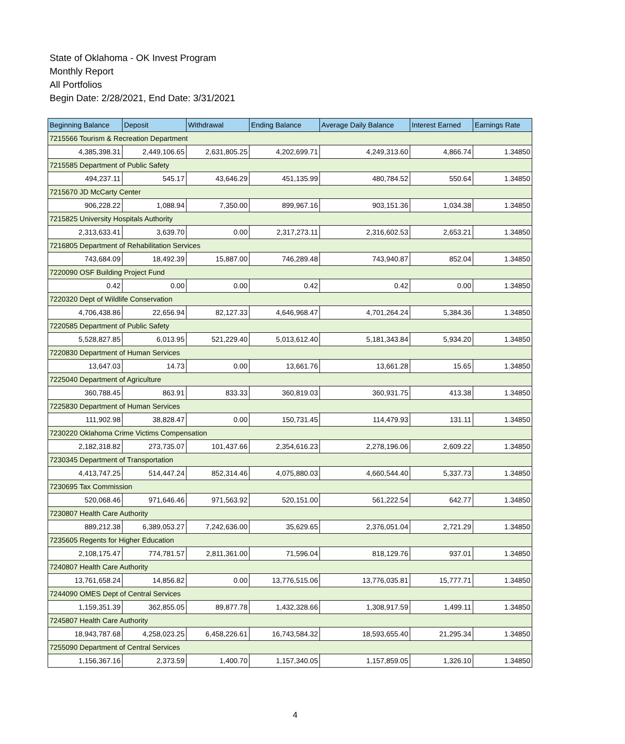State of Oklahoma - OK Invest Program
Monthly Report
All Portfolios
Begin Date: 2/28/2021, End Date: 3/31/2021
| Beginning Balance | Deposit | Withdrawal | Ending Balance | Average Daily Balance | Interest Earned | Earnings Rate |
| --- | --- | --- | --- | --- | --- | --- |
| 7215566 Tourism & Recreation Department | | | | | | |
| 4,385,398.31 | 2,449,106.65 | 2,631,805.25 | 4,202,699.71 | 4,249,313.60 | 4,866.74 | 1.34850 |
| 7215585 Department of Public Safety | | | | | | |
| 494,237.11 | 545.17 | 43,646.29 | 451,135.99 | 480,784.52 | 550.64 | 1.34850 |
| 7215670 JD McCarty Center | | | | | | |
| 906,228.22 | 1,088.94 | 7,350.00 | 899,967.16 | 903,151.36 | 1,034.38 | 1.34850 |
| 7215825 University Hospitals Authority | | | | | | |
| 2,313,633.41 | 3,639.70 | 0.00 | 2,317,273.11 | 2,316,602.53 | 2,653.21 | 1.34850 |
| 7216805 Department of Rehabilitation Services | | | | | | |
| 743,684.09 | 18,492.39 | 15,887.00 | 746,289.48 | 743,940.87 | 852.04 | 1.34850 |
| 7220090 OSF Building Project Fund | | | | | | |
| 0.42 | 0.00 | 0.00 | 0.42 | 0.42 | 0.00 | 1.34850 |
| 7220320 Dept of Wildlife Conservation | | | | | | |
| 4,706,438.86 | 22,656.94 | 82,127.33 | 4,646,968.47 | 4,701,264.24 | 5,384.36 | 1.34850 |
| 7220585 Department of Public Safety | | | | | | |
| 5,528,827.85 | 6,013.95 | 521,229.40 | 5,013,612.40 | 5,181,343.84 | 5,934.20 | 1.34850 |
| 7220830 Department of Human Services | | | | | | |
| 13,647.03 | 14.73 | 0.00 | 13,661.76 | 13,661.28 | 15.65 | 1.34850 |
| 7225040 Department of Agriculture | | | | | | |
| 360,788.45 | 863.91 | 833.33 | 360,819.03 | 360,931.75 | 413.38 | 1.34850 |
| 7225830 Department of Human Services | | | | | | |
| 111,902.98 | 38,828.47 | 0.00 | 150,731.45 | 114,479.93 | 131.11 | 1.34850 |
| 7230220 Oklahoma Crime Victims Compensation | | | | | | |
| 2,182,318.82 | 273,735.07 | 101,437.66 | 2,354,616.23 | 2,278,196.06 | 2,609.22 | 1.34850 |
| 7230345 Department of Transportation | | | | | | |
| 4,413,747.25 | 514,447.24 | 852,314.46 | 4,075,880.03 | 4,660,544.40 | 5,337.73 | 1.34850 |
| 7230695 Tax Commission | | | | | | |
| 520,068.46 | 971,646.46 | 971,563.92 | 520,151.00 | 561,222.54 | 642.77 | 1.34850 |
| 7230807 Health Care Authority | | | | | | |
| 889,212.38 | 6,389,053.27 | 7,242,636.00 | 35,629.65 | 2,376,051.04 | 2,721.29 | 1.34850 |
| 7235605 Regents for Higher Education | | | | | | |
| 2,108,175.47 | 774,781.57 | 2,811,361.00 | 71,596.04 | 818,129.76 | 937.01 | 1.34850 |
| 7240807 Health Care Authority | | | | | | |
| 13,761,658.24 | 14,856.82 | 0.00 | 13,776,515.06 | 13,776,035.81 | 15,777.71 | 1.34850 |
| 7244090 OMES Dept of Central Services | | | | | | |
| 1,159,351.39 | 362,855.05 | 89,877.78 | 1,432,328.66 | 1,308,917.59 | 1,499.11 | 1.34850 |
| 7245807 Health Care Authority | | | | | | |
| 18,943,787.68 | 4,258,023.25 | 6,458,226.61 | 16,743,584.32 | 18,593,655.40 | 21,295.34 | 1.34850 |
| 7255090 Department of Central Services | | | | | | |
| 1,156,367.16 | 2,373.59 | 1,400.70 | 1,157,340.05 | 1,157,859.05 | 1,326.10 | 1.34850 |
4